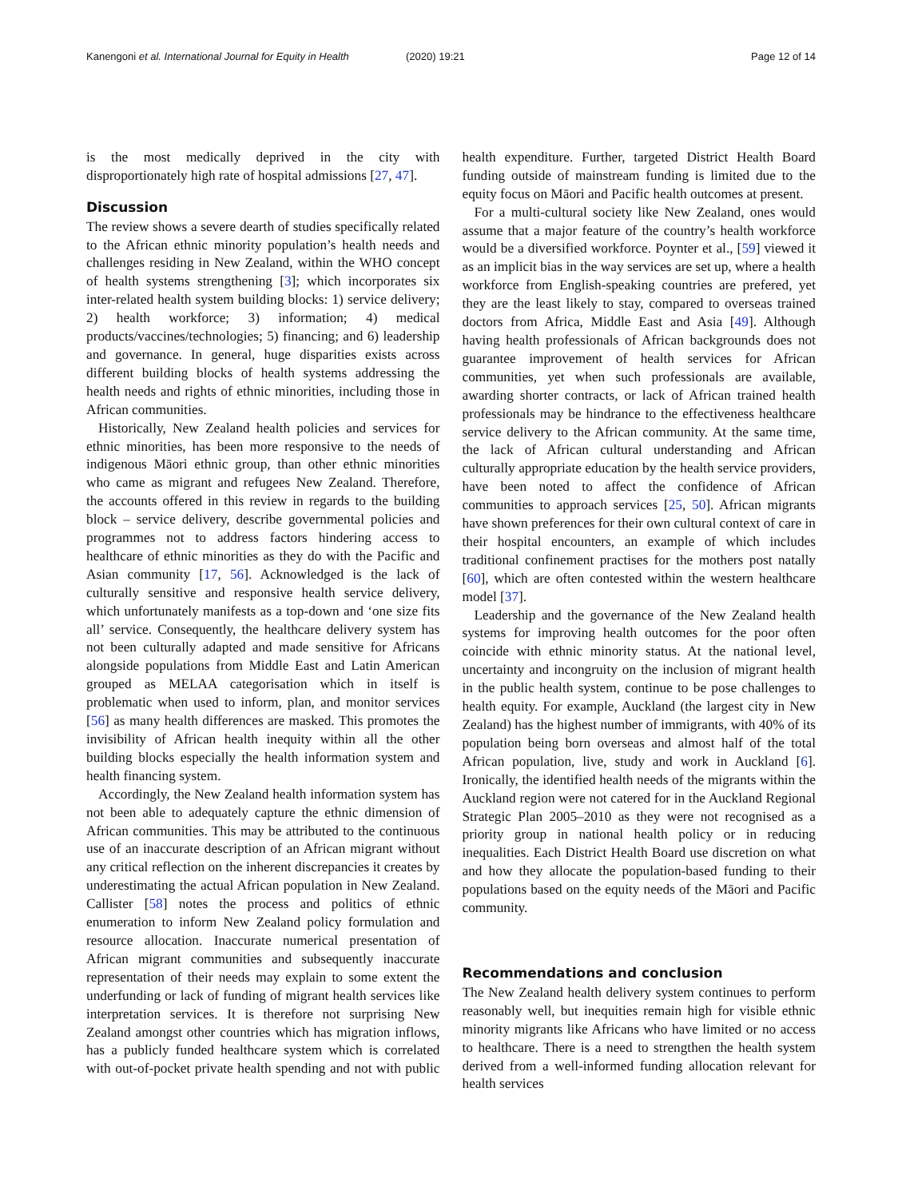Kanengoni et al. International Journal for Equity in Health
(2020) 19:21 Page 12 of 14
is the most medically deprived in the city with disproportionately high rate of hospital admissions [27, 47].
Discussion
The review shows a severe dearth of studies specifically related to the African ethnic minority population’s health needs and challenges residing in New Zealand, within the WHO concept of health systems strengthening [3]; which incorporates six inter-related health system building blocks: 1) service delivery; 2) health workforce; 3) information; 4) medical products/vaccines/technologies; 5) financing; and 6) leadership and governance. In general, huge disparities exists across different building blocks of health systems addressing the health needs and rights of ethnic minorities, including those in African communities.
Historically, New Zealand health policies and services for ethnic minorities, has been more responsive to the needs of indigenous Māori ethnic group, than other ethnic minorities who came as migrant and refugees New Zealand. Therefore, the accounts offered in this review in regards to the building block – service delivery, describe governmental policies and programmes not to address factors hindering access to healthcare of ethnic minorities as they do with the Pacific and Asian community [17, 56]. Acknowledged is the lack of culturally sensitive and responsive health service delivery, which unfortunately manifests as a top-down and ‘one size fits all’ service. Consequently, the healthcare delivery system has not been culturally adapted and made sensitive for Africans alongside populations from Middle East and Latin American grouped as MELAA categorisation which in itself is problematic when used to inform, plan, and monitor services [56] as many health differences are masked. This promotes the invisibility of African health inequity within all the other building blocks especially the health information system and health financing system.
Accordingly, the New Zealand health information system has not been able to adequately capture the ethnic dimension of African communities. This may be attributed to the continuous use of an inaccurate description of an African migrant without any critical reflection on the inherent discrepancies it creates by underestimating the actual African population in New Zealand. Callister [58] notes the process and politics of ethnic enumeration to inform New Zealand policy formulation and resource allocation. Inaccurate numerical presentation of African migrant communities and subsequently inaccurate representation of their needs may explain to some extent the underfunding or lack of funding of migrant health services like interpretation services. It is therefore not surprising New Zealand amongst other countries which has migration inflows, has a publicly funded healthcare system which is correlated with out-of-pocket private health spending and not with public health expenditure. Further, targeted District Health Board funding outside of mainstream funding is limited due to the equity focus on Māori and Pacific health outcomes at present.
For a multi-cultural society like New Zealand, ones would assume that a major feature of the country’s health workforce would be a diversified workforce. Poynter et al., [59] viewed it as an implicit bias in the way services are set up, where a health workforce from English-speaking countries are prefered, yet they are the least likely to stay, compared to overseas trained doctors from Africa, Middle East and Asia [49]. Although having health professionals of African backgrounds does not guarantee improvement of health services for African communities, yet when such professionals are available, awarding shorter contracts, or lack of African trained health professionals may be hindrance to the effectiveness healthcare service delivery to the African community. At the same time, the lack of African cultural understanding and African culturally appropriate education by the health service providers, have been noted to affect the confidence of African communities to approach services [25, 50]. African migrants have shown preferences for their own cultural context of care in their hospital encounters, an example of which includes traditional confinement practises for the mothers post natally [60], which are often contested within the western healthcare model [37].
Leadership and the governance of the New Zealand health systems for improving health outcomes for the poor often coincide with ethnic minority status. At the national level, uncertainty and incongruity on the inclusion of migrant health in the public health system, continue to be pose challenges to health equity. For example, Auckland (the largest city in New Zealand) has the highest number of immigrants, with 40% of its population being born overseas and almost half of the total African population, live, study and work in Auckland [6]. Ironically, the identified health needs of the migrants within the Auckland region were not catered for in the Auckland Regional Strategic Plan 2005–2010 as they were not recognised as a priority group in national health policy or in reducing inequalities. Each District Health Board use discretion on what and how they allocate the population-based funding to their populations based on the equity needs of the Māori and Pacific community.
Recommendations and conclusion
The New Zealand health delivery system continues to perform reasonably well, but inequities remain high for visible ethnic minority migrants like Africans who have limited or no access to healthcare. There is a need to strengthen the health system derived from a well-informed funding allocation relevant for health services